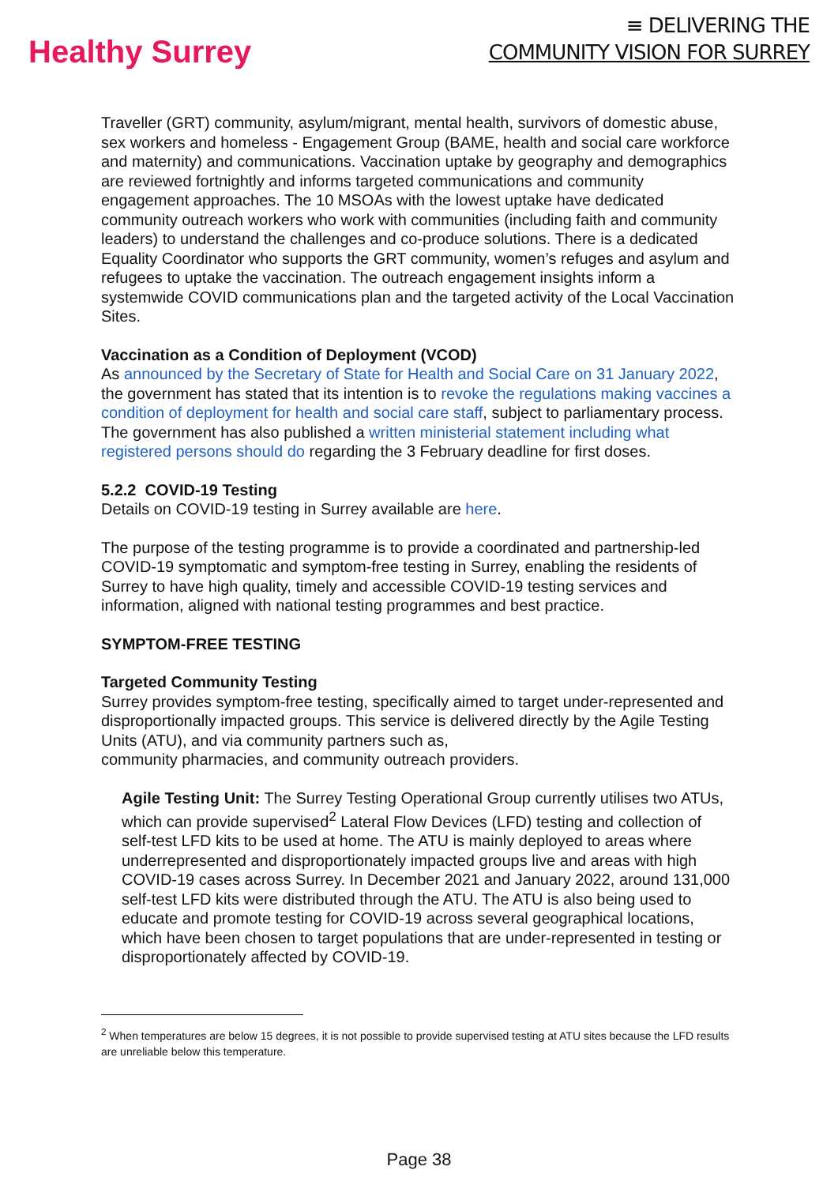Healthy Surrey
≡ DELIVERING THE
COMMUNITY VISION FOR SURREY
Traveller (GRT) community, asylum/migrant, mental health, survivors of domestic abuse, sex workers and homeless - Engagement Group (BAME, health and social care workforce and maternity) and communications. Vaccination uptake by geography and demographics are reviewed fortnightly and informs targeted communications and community engagement approaches. The 10 MSOAs with the lowest uptake have dedicated community outreach workers who work with communities (including faith and community leaders) to understand the challenges and co-produce solutions. There is a dedicated Equality Coordinator who supports the GRT community, women’s refuges and asylum and refugees to uptake the vaccination. The outreach engagement insights inform a systemwide COVID communications plan and the targeted activity of the Local Vaccination Sites.
Vaccination as a Condition of Deployment (VCOD)
As announced by the Secretary of State for Health and Social Care on 31 January 2022, the government has stated that its intention is to revoke the regulations making vaccines a condition of deployment for health and social care staff, subject to parliamentary process. The government has also published a written ministerial statement including what registered persons should do regarding the 3 February deadline for first doses.
5.2.2 COVID-19 Testing
Details on COVID-19 testing in Surrey available are here.
The purpose of the testing programme is to provide a coordinated and partnership-led COVID-19 symptomatic and symptom-free testing in Surrey, enabling the residents of Surrey to have high quality, timely and accessible COVID-19 testing services and information, aligned with national testing programmes and best practice.
SYMPTOM-FREE TESTING
Targeted Community Testing
Surrey provides symptom-free testing, specifically aimed to target under-represented and disproportionally impacted groups. This service is delivered directly by the Agile Testing Units (ATU), and via community partners such as,
community pharmacies, and community outreach providers.
Agile Testing Unit: The Surrey Testing Operational Group currently utilises two ATUs, which can provide supervised<sup>2</sup> Lateral Flow Devices (LFD) testing and collection of self-test LFD kits to be used at home. The ATU is mainly deployed to areas where underrepresented and disproportionately impacted groups live and areas with high COVID-19 cases across Surrey. In December 2021 and January 2022, around 131,000 self-test LFD kits were distributed through the ATU. The ATU is also being used to educate and promote testing for COVID-19 across several geographical locations, which have been chosen to target populations that are under-represented in testing or disproportionately affected by COVID-19.
<sup>2</sup> When temperatures are below 15 degrees, it is not possible to provide supervised testing at ATU sites because the LFD results are unreliable below this temperature.
Page 38